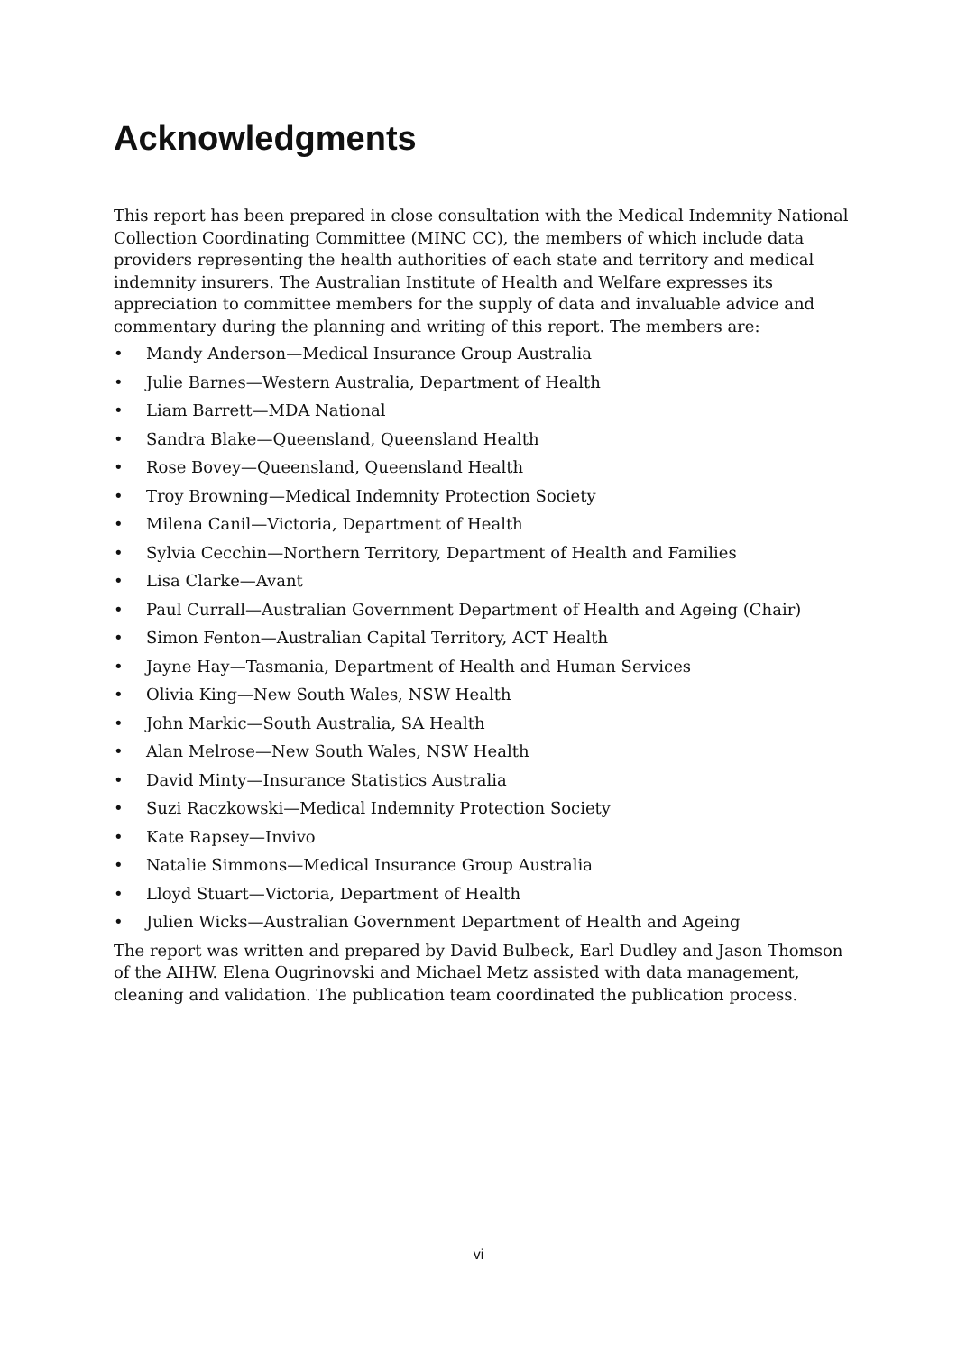Acknowledgments
This report has been prepared in close consultation with the Medical Indemnity National Collection Coordinating Committee (MINC CC), the members of which include data providers representing the health authorities of each state and territory and medical indemnity insurers. The Australian Institute of Health and Welfare expresses its appreciation to committee members for the supply of data and invaluable advice and commentary during the planning and writing of this report. The members are:
• Mandy Anderson—Medical Insurance Group Australia
• Julie Barnes—Western Australia, Department of Health
• Liam Barrett—MDA National
• Sandra Blake—Queensland, Queensland Health
• Rose Bovey—Queensland, Queensland Health
• Troy Browning—Medical Indemnity Protection Society
• Milena Canil—Victoria, Department of Health
• Sylvia Cecchin—Northern Territory, Department of Health and Families
• Lisa Clarke—Avant
• Paul Currall—Australian Government Department of Health and Ageing (Chair)
• Simon Fenton—Australian Capital Territory, ACT Health
• Jayne Hay—Tasmania, Department of Health and Human Services
• Olivia King—New South Wales, NSW Health
• John Markic—South Australia, SA Health
• Alan Melrose—New South Wales, NSW Health
• David Minty—Insurance Statistics Australia
• Suzi Raczkowski—Medical Indemnity Protection Society
• Kate Rapsey—Invivo
• Natalie Simmons—Medical Insurance Group Australia
• Lloyd Stuart—Victoria, Department of Health
• Julien Wicks—Australian Government Department of Health and Ageing
The report was written and prepared by David Bulbeck, Earl Dudley and Jason Thomson of the AIHW. Elena Ougrinovski and Michael Metz assisted with data management, cleaning and validation. The publication team coordinated the publication process.
vi